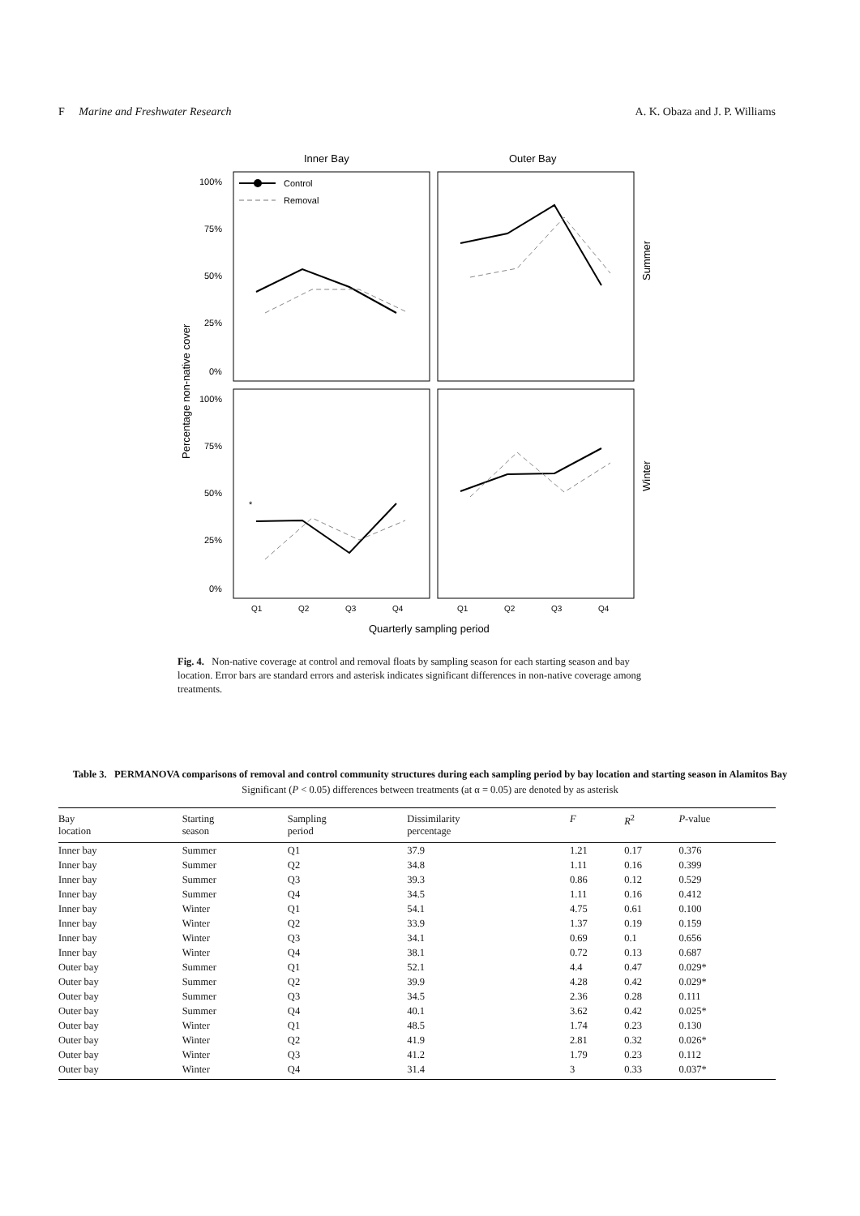F Marine and Freshwater Research A. K. Obaza and J. P. Williams
Inner Bay
Outer Bay
100%
75%
50%
25%
0%
100%
75%
50%
25%
0%
Percentage non-native cover
Summer
Winter
Control
Removal
Q1
Q2
Q3
Q4
Q1
Q2
Q3
Q4
*
Quarterly sampling period
Fig. 4. Non-native coverage at control and removal floats by sampling season for each starting season and bay location. Error bars are standard errors and asterisk indicates significant differences in non-native coverage among treatments.
Table 3. PERMANOVA comparisons of removal and control community structures during each sampling period by bay location and starting season in Alamitos Bay
Significant (P < 0.05) differences between treatments (at α = 0.05) are denoted by as asterisk
| Bay location | Starting season | Sampling period | Dissimilarity percentage | F | R<sup>2</sup> | P -value |
| --- | --- | --- | --- | --- | --- | --- |
| Inner bay | Summer | Q1 | 37.9 | 1.21 | 0.17 | 0.376 |
| Inner bay | Summer | Q2 | 34.8 | 1.11 | 0.16 | 0.399 |
| Inner bay | Summer | Q3 | 39.3 | 0.86 | 0.12 | 0.529 |
| Inner bay | Summer | Q4 | 34.5 | 1.11 | 0.16 | 0.412 |
| Inner bay | Winter | Q1 | 54.1 | 4.75 | 0.61 | 0.100 |
| Inner bay | Winter | Q2 | 33.9 | 1.37 | 0.19 | 0.159 |
| Inner bay | Winter | Q3 | 34.1 | 0.69 | 0.1 | 0.656 |
| Inner bay | Winter | Q4 | 38.1 | 0.72 | 0.13 | 0.687 |
| Outer bay | Summer | Q1 | 52.1 | 4.4 | 0.47 | 0.029* |
| Outer bay | Summer | Q2 | 39.9 | 4.28 | 0.42 | 0.029* |
| Outer bay | Summer | Q3 | 34.5 | 2.36 | 0.28 | 0.111 |
| Outer bay | Summer | Q4 | 40.1 | 3.62 | 0.42 | 0.025* |
| Outer bay | Winter | Q1 | 48.5 | 1.74 | 0.23 | 0.130 |
| Outer bay | Winter | Q2 | 41.9 | 2.81 | 0.32 | 0.026* |
| Outer bay | Winter | Q3 | 41.2 | 1.79 | 0.23 | 0.112 |
| Outer bay | Winter | Q4 | 31.4 | 3 | 0.33 | 0.037* |